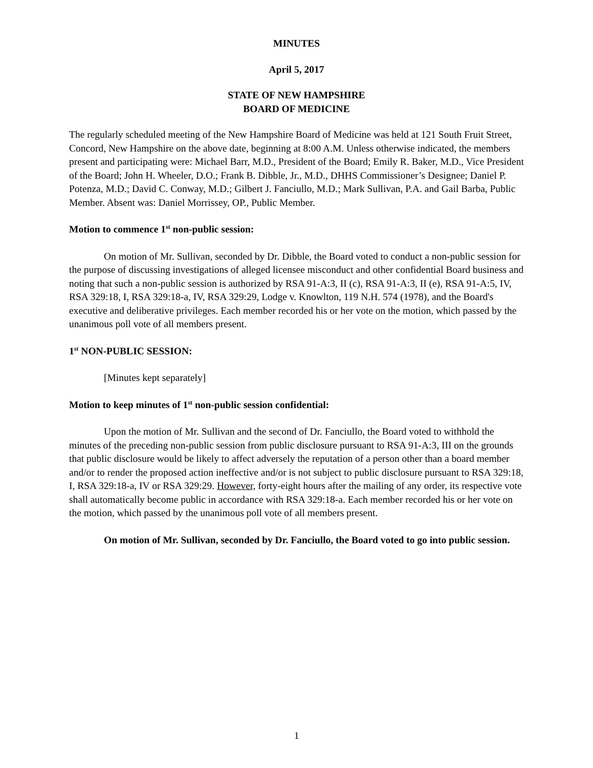MINUTES
April 5, 2017
STATE OF NEW HAMPSHIRE
BOARD OF MEDICINE
The regularly scheduled meeting of the New Hampshire Board of Medicine was held at 121 South Fruit Street, Concord, New Hampshire on the above date, beginning at 8:00 A.M. Unless otherwise indicated, the members present and participating were: Michael Barr, M.D., President of the Board; Emily R. Baker, M.D., Vice President of the Board; John H. Wheeler, D.O.; Frank B. Dibble, Jr., M.D., DHHS Commissioner’s Designee; Daniel P. Potenza, M.D.; David C. Conway, M.D.; Gilbert J. Fanciullo, M.D.; Mark Sullivan, P.A. and Gail Barba, Public Member. Absent was: Daniel Morrissey, OP., Public Member.
Motion to commence 1<sup>st</sup> non-public session:
On motion of Mr. Sullivan, seconded by Dr. Dibble, the Board voted to conduct a non-public session for the purpose of discussing investigations of alleged licensee misconduct and other confidential Board business and noting that such a non-public session is authorized by RSA 91-A:3, II (c), RSA 91-A:3, II (e), RSA 91-A:5, IV, RSA 329:18, I, RSA 329:18-a, IV, RSA 329:29, Lodge v. Knowlton, 119 N.H. 574 (1978), and the Board's executive and deliberative privileges. Each member recorded his or her vote on the motion, which passed by the unanimous poll vote of all members present.
1<sup>st</sup> NON-PUBLIC SESSION:
[Minutes kept separately]
Motion to keep minutes of 1<sup>st</sup> non-public session confidential:
Upon the motion of Mr. Sullivan and the second of Dr. Fanciullo, the Board voted to withhold the minutes of the preceding non-public session from public disclosure pursuant to RSA 91-A:3, III on the grounds that public disclosure would be likely to affect adversely the reputation of a person other than a board member and/or to render the proposed action ineffective and/or is not subject to public disclosure pursuant to RSA 329:18, I, RSA 329:18-a, IV or RSA 329:29. However, forty-eight hours after the mailing of any order, its respective vote shall automatically become public in accordance with RSA 329:18-a. Each member recorded his or her vote on the motion, which passed by the unanimous poll vote of all members present.
On motion of Mr. Sullivan, seconded by Dr. Fanciullo, the Board voted to go into public session.
1